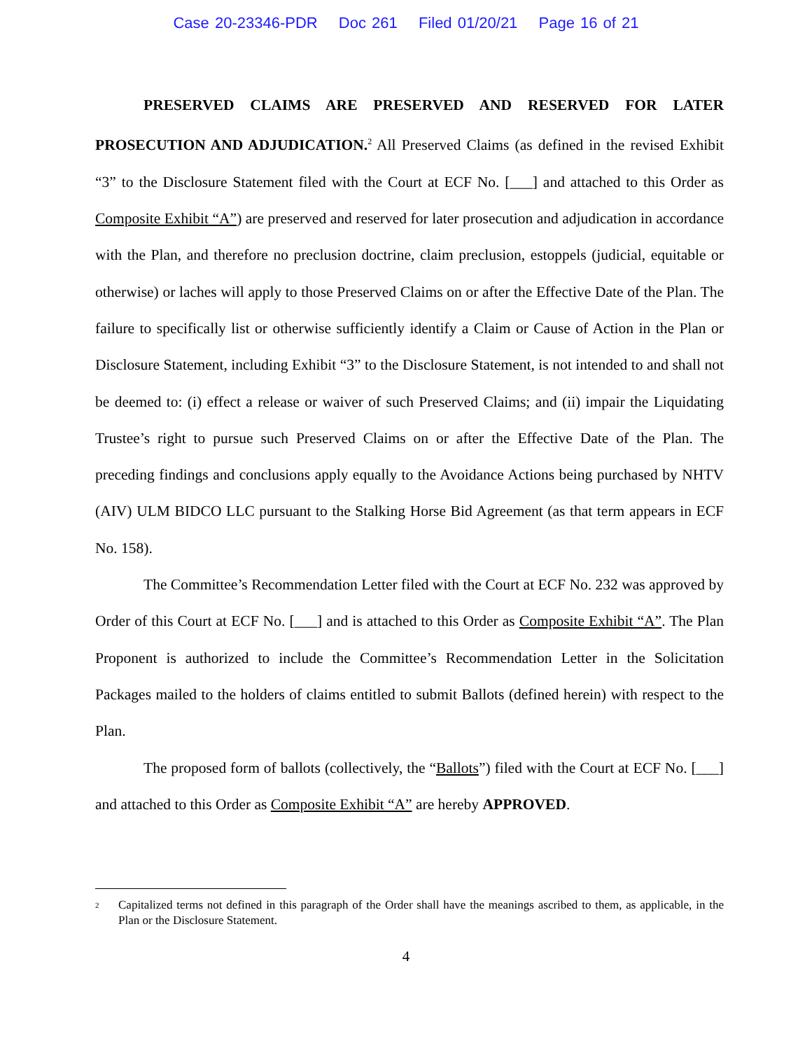Case 20-23346-PDR Doc 261 Filed 01/20/21 Page 16 of 21
PRESERVED CLAIMS ARE PRESERVED AND RESERVED FOR LATER PROSECUTION AND ADJUDICATION.<sup>2</sup> All Preserved Claims (as defined in the revised Exhibit “3” to the Disclosure Statement filed with the Court at ECF No. [___] and attached to this Order as Composite Exhibit “A”) are preserved and reserved for later prosecution and adjudication in accordance with the Plan, and therefore no preclusion doctrine, claim preclusion, estoppels (judicial, equitable or otherwise) or laches will apply to those Preserved Claims on or after the Effective Date of the Plan. The failure to specifically list or otherwise sufficiently identify a Claim or Cause of Action in the Plan or Disclosure Statement, including Exhibit “3” to the Disclosure Statement, is not intended to and shall not be deemed to: (i) effect a release or waiver of such Preserved Claims; and (ii) impair the Liquidating Trustee’s right to pursue such Preserved Claims on or after the Effective Date of the Plan. The preceding findings and conclusions apply equally to the Avoidance Actions being purchased by NHTV (AIV) ULM BIDCO LLC pursuant to the Stalking Horse Bid Agreement (as that term appears in ECF No. 158).
The Committee’s Recommendation Letter filed with the Court at ECF No. 232 was approved by Order of this Court at ECF No. [___] and is attached to this Order as Composite Exhibit “A”. The Plan Proponent is authorized to include the Committee’s Recommendation Letter in the Solicitation Packages mailed to the holders of claims entitled to submit Ballots (defined herein) with respect to the Plan.
The proposed form of ballots (collectively, the “Ballots”) filed with the Court at ECF No. [___] and attached to this Order as Composite Exhibit “A” are hereby APPROVED.
<sup>2</sup> Capitalized terms not defined in this paragraph of the Order shall have the meanings ascribed to them, as applicable, in the Plan or the Disclosure Statement.
4